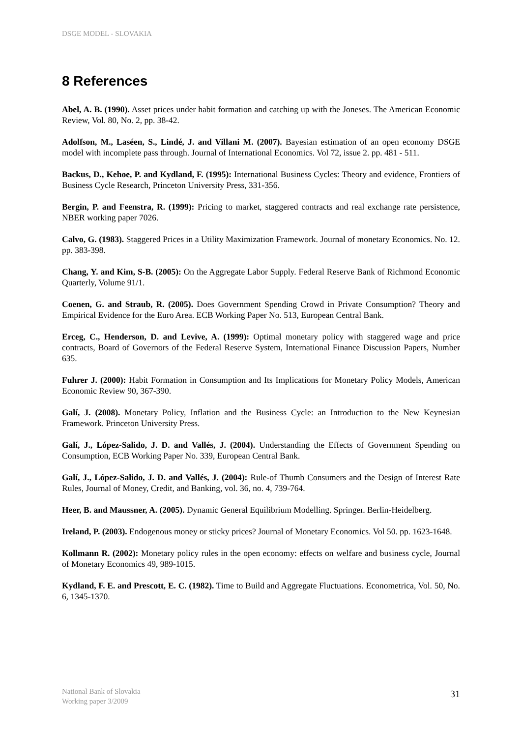DSGE MODEL - SLOVAKIA
8 References
Abel, A. B. (1990). Asset prices under habit formation and catching up with the Joneses. The American Economic Review, Vol. 80, No. 2, pp. 38-42.
Adolfson, M., Laséen, S., Lindé, J. and Villani M. (2007). Bayesian estimation of an open economy DSGE model with incomplete pass through. Journal of International Economics. Vol 72, issue 2. pp. 481 - 511.
Backus, D., Kehoe, P. and Kydland, F. (1995): International Business Cycles: Theory and evidence, Frontiers of Business Cycle Research, Princeton University Press, 331-356.
Bergin, P. and Feenstra, R. (1999): Pricing to market, staggered contracts and real exchange rate persistence, NBER working paper 7026.
Calvo, G. (1983). Staggered Prices in a Utility Maximization Framework. Journal of monetary Economics. No. 12. pp. 383-398.
Chang, Y. and Kim, S-B. (2005): On the Aggregate Labor Supply. Federal Reserve Bank of Richmond Economic Quarterly, Volume 91/1.
Coenen, G. and Straub, R. (2005). Does Government Spending Crowd in Private Consumption? Theory and Empirical Evidence for the Euro Area. ECB Working Paper No. 513, European Central Bank.
Erceg, C., Henderson, D. and Levive, A. (1999): Optimal monetary policy with staggered wage and price contracts, Board of Governors of the Federal Reserve System, International Finance Discussion Papers, Number 635.
Fuhrer J. (2000): Habit Formation in Consumption and Its Implications for Monetary Policy Models, American Economic Review 90, 367-390.
Galí, J. (2008). Monetary Policy, Inflation and the Business Cycle: an Introduction to the New Keynesian Framework. Princeton University Press.
Galí, J., López-Salido, J. D. and Vallés, J. (2004). Understanding the Effects of Government Spending on Consumption, ECB Working Paper No. 339, European Central Bank.
Galí, J., López-Salido, J. D. and Vallés, J. (2004): Rule-of Thumb Consumers and the Design of Interest Rate Rules, Journal of Money, Credit, and Banking, vol. 36, no. 4, 739-764.
Heer, B. and Maussner, A. (2005). Dynamic General Equilibrium Modelling. Springer. Berlin-Heidelberg.
Ireland, P. (2003). Endogenous money or sticky prices? Journal of Monetary Economics. Vol 50. pp. 1623-1648.
Kollmann R. (2002): Monetary policy rules in the open economy: effects on welfare and business cycle, Journal of Monetary Economics 49, 989-1015.
Kydland, F. E. and Prescott, E. C. (1982). Time to Build and Aggregate Fluctuations. Econometrica, Vol. 50, No. 6, 1345-1370.
National Bank of Slovakia
Working paper 3/2009
31